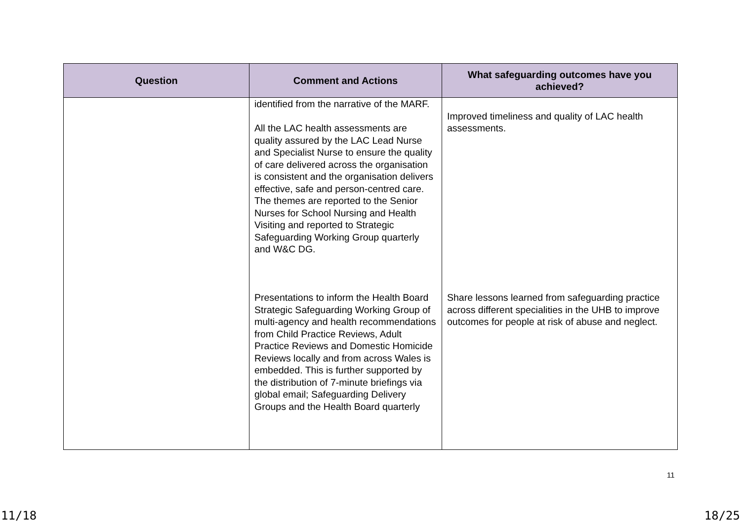| Question | Comment and Actions | What safeguarding outcomes have you achieved? |
| --- | --- | --- |
| | identified from the narrative of the MARF. All the LAC health assessments are quality assured by the LAC Lead Nurse and Specialist Nurse to ensure the quality of care delivered across the organisation is consistent and the organisation delivers effective, safe and person-centred care. The themes are reported to the Senior Nurses for School Nursing and Health Visiting and reported to Strategic Safeguarding Working Group quarterly and W&C DG. Presentations to inform the Health Board Strategic Safeguarding Working Group of multi-agency and health recommendations from Child Practice Reviews, Adult Practice Reviews and Domestic Homicide Reviews locally and from across Wales is embedded. This is further supported by the distribution of 7-minute briefings via global email; Safeguarding Delivery Groups and the Health Board quarterly | Improved timeliness and quality of LAC health assessments. Share lessons learned from safeguarding practice across different specialities in the UHB to improve outcomes for people at risk of abuse and neglect. |
11
11/18 18/25